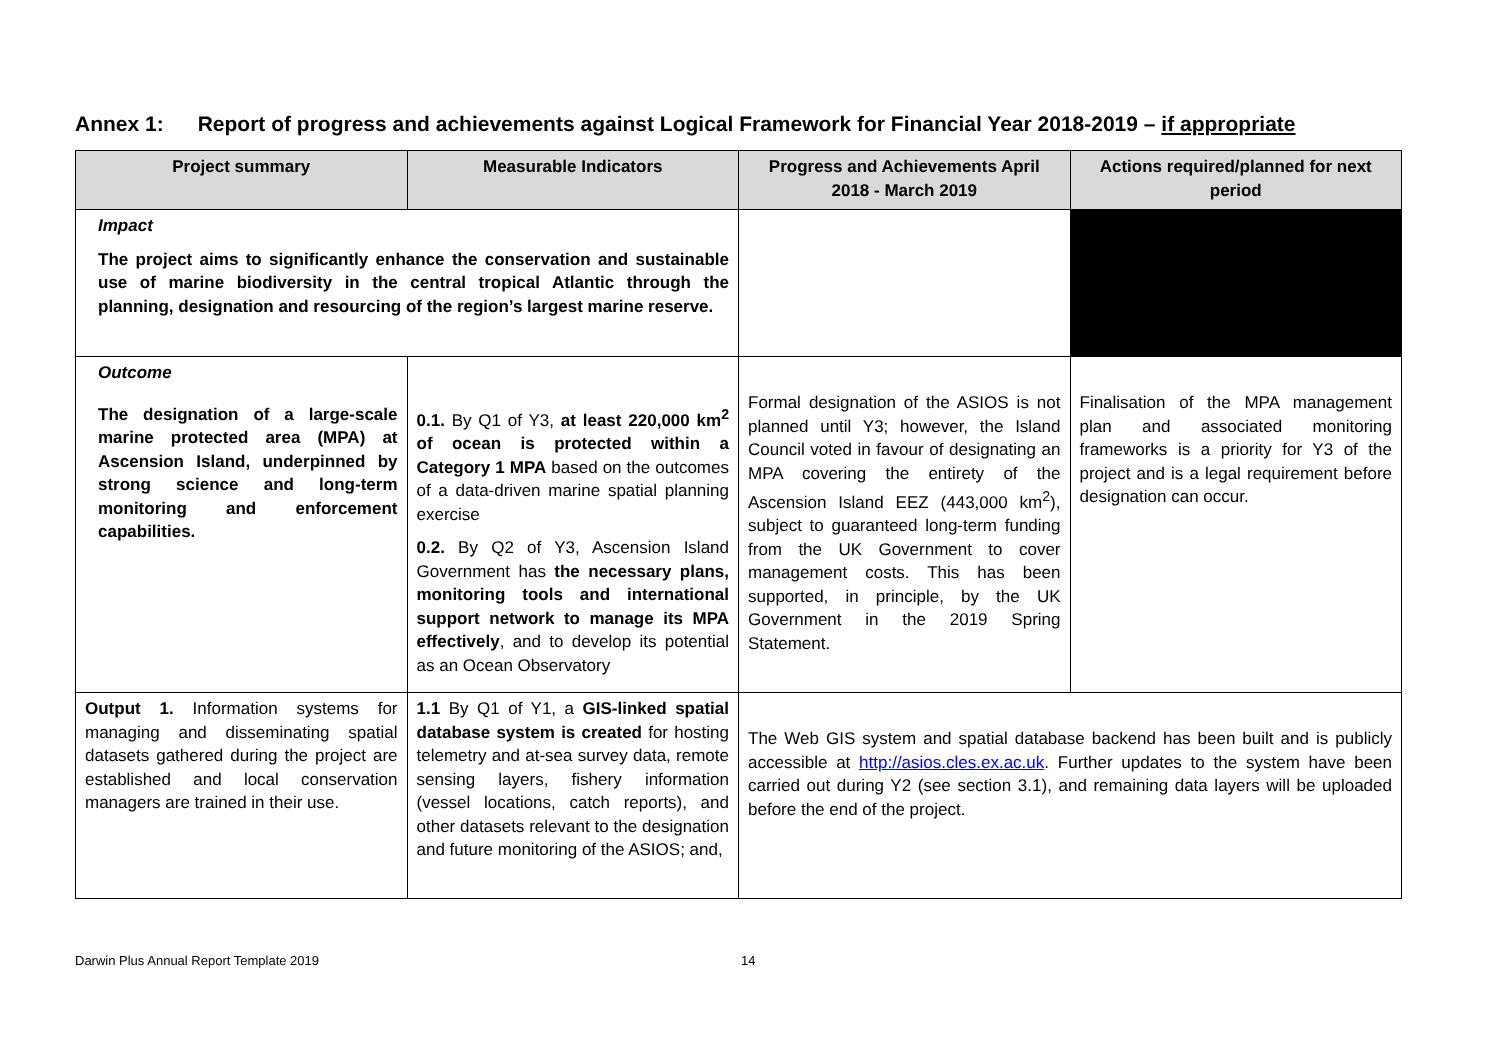Annex 1: Report of progress and achievements against Logical Framework for Financial Year 2018-2019 – if appropriate
| Project summary | Measurable Indicators | Progress and Achievements April 2018 - March 2019 | Actions required/planned for next period |
| --- | --- | --- | --- |
| Impact The project aims to significantly enhance the conservation and sustainable use of marine biodiversity in the central tropical Atlantic through the planning, designation and resourcing of the region’s largest marine reserve. | | | |
| Outcome The designation of a large-scale marine protected area (MPA) at Ascension Island, underpinned by strong science and long-term monitoring and enforcement capabilities. | 0.1. By Q1 of Y3, at least 220,000 km<sup>2</sup> of ocean is protected within a Category 1 MPA based on the outcomes of a data-driven marine spatial planning exercise 0.2. By Q2 of Y3, Ascension Island Government has the necessary plans, monitoring tools and international support network to manage its MPA effectively , and to develop its potential as an Ocean Observatory | Formal designation of the ASIOS is not planned until Y3; however, the Island Council voted in favour of designating an MPA covering the entirety of the Ascension Island EEZ (443,000 km<sup>2</sup>), subject to guaranteed long-term funding from the UK Government to cover management costs. This has been supported, in principle, by the UK Government in the 2019 Spring Statement. | Finalisation of the MPA management plan and associated monitoring frameworks is a priority for Y3 of the project and is a legal requirement before designation can occur. |
| Output 1. Information systems for managing and disseminating spatial datasets gathered during the project are established and local conservation managers are trained in their use. | 1.1 By Q1 of Y1, a GIS-linked spatial database system is created for hosting telemetry and at-sea survey data, remote sensing layers, fishery information (vessel locations, catch reports), and other datasets relevant to the designation and future monitoring of the ASIOS; and, | The Web GIS system and spatial database backend has been built and is publicly accessible at http://asios.cles.ex.ac.uk . Further updates to the system have been carried out during Y2 (see section 3.1), and remaining data layers will be uploaded before the end of the project. | |
Darwin Plus Annual Report Template 2019 14